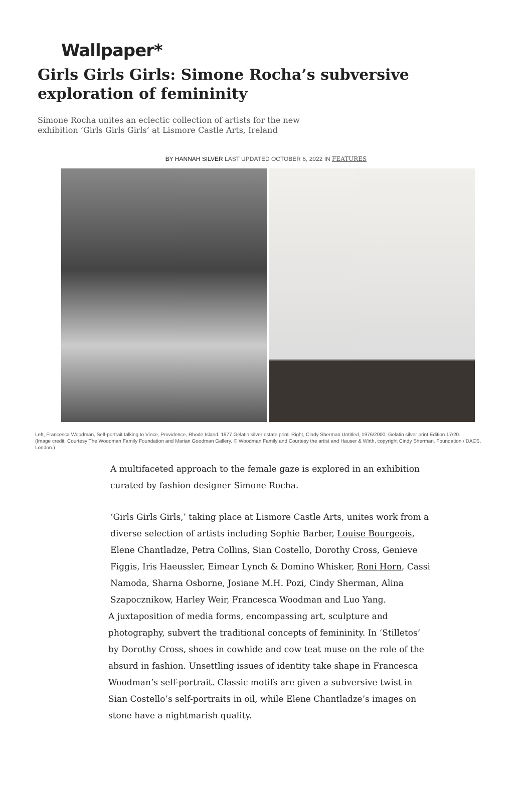Wallpaper*
Girls Girls Girls: Simone Rocha’s subversive exploration of femininity
Simone Rocha unites an eclectic collection of artists for the new exhibition ‘Girls Girls Girls’ at Lismore Castle Arts, Ireland
BY HANNAH SILVER LAST UPDATED OCTOBER 6, 2022 IN FEATURES
Left, Francesca Woodman, Self-portrait talking to Vince, Providence, Rhode Island. 1977 Gelatin silver estate print. Right, Cindy Sherman Untitled, 1976/2000. Gelatin silver print Edition 17/20.
(Image credit: Courtesy The Woodman Family Foundation and Marian Goodman Gallery. © Woodman Family and Courtesy the artist and Hauser & Wirth, copyright Cindy Sherman. Foundation / DACS, London.)
A multifaceted approach to the female gaze is explored in an exhibition curated by fashion designer Simone Rocha.
‘Girls Girls Girls,’ taking place at Lismore Castle Arts, unites work from a diverse selection of artists including Sophie Barber, Louise Bourgeois, Elene Chantladze, Petra Collins, Sian Costello, Dorothy Cross, Genieve Figgis, Iris Haeussler, Eimear Lynch & Domino Whisker, Roni Horn, Cassi Namoda, Sharna Osborne, Josiane M.H. Pozi, Cindy Sherman, Alina Szapocznikow, Harley Weir, Francesca Woodman and Luo Yang.
A juxtaposition of media forms, encompassing art, sculpture and photography, subvert the traditional concepts of femininity. In ‘Stilletos’ by Dorothy Cross, shoes in cowhide and cow teat muse on the role of the absurd in fashion. Unsettling issues of identity take shape in Francesca Woodman’s self-portrait. Classic motifs are given a subversive twist in Sian Costello’s self-portraits in oil, while Elene Chantladze’s images on stone have a nightmarish quality.